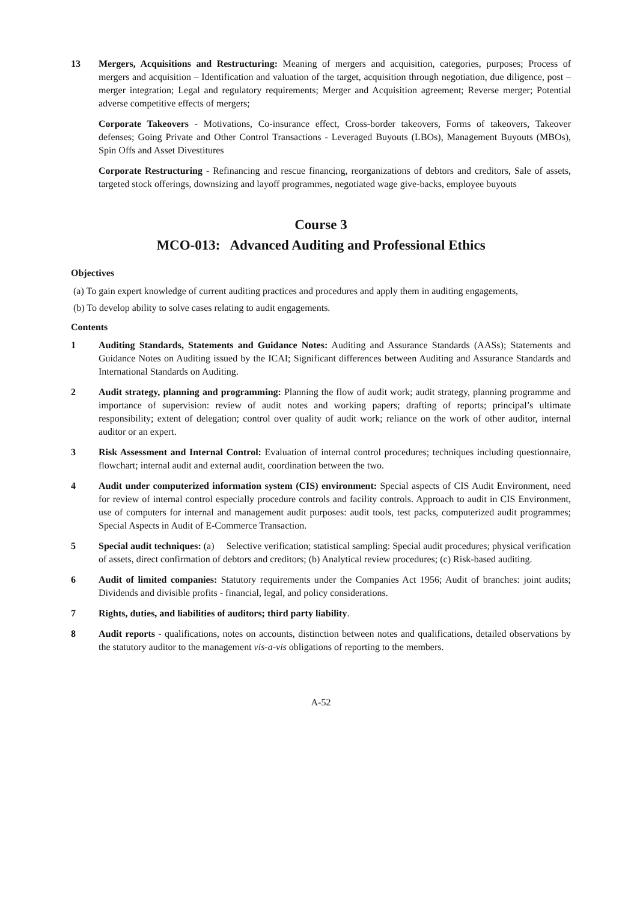13 Mergers, Acquisitions and Restructuring: Meaning of mergers and acquisition, categories, purposes; Process of mergers and acquisition – Identification and valuation of the target, acquisition through negotiation, due diligence, post – merger integration; Legal and regulatory requirements; Merger and Acquisition agreement; Reverse merger; Potential adverse competitive effects of mergers;
Corporate Takeovers - Motivations, Co-insurance effect, Cross-border takeovers, Forms of takeovers, Takeover defenses; Going Private and Other Control Transactions - Leveraged Buyouts (LBOs), Management Buyouts (MBOs), Spin Offs and Asset Divestitures
Corporate Restructuring - Refinancing and rescue financing, reorganizations of debtors and creditors, Sale of assets, targeted stock offerings, downsizing and layoff programmes, negotiated wage give-backs, employee buyouts
Course 3
MCO-013: Advanced Auditing and Professional Ethics
Objectives
(a) To gain expert knowledge of current auditing practices and procedures and apply them in auditing engagements,
(b) To develop ability to solve cases relating to audit engagements.
Contents
1 Auditing Standards, Statements and Guidance Notes: Auditing and Assurance Standards (AASs); Statements and Guidance Notes on Auditing issued by the ICAI; Significant differences between Auditing and Assurance Standards and International Standards on Auditing.
2 Audit strategy, planning and programming: Planning the flow of audit work; audit strategy, planning programme and importance of supervision: review of audit notes and working papers; drafting of reports; principal’s ultimate responsibility; extent of delegation; control over quality of audit work; reliance on the work of other auditor, internal auditor or an expert.
3 Risk Assessment and Internal Control: Evaluation of internal control procedures; techniques including questionnaire, flowchart; internal audit and external audit, coordination between the two.
4 Audit under computerized information system (CIS) environment: Special aspects of CIS Audit Environment, need for review of internal control especially procedure controls and facility controls. Approach to audit in CIS Environment, use of computers for internal and management audit purposes: audit tools, test packs, computerized audit programmes; Special Aspects in Audit of E-Commerce Transaction.
5 Special audit techniques: (a) Selective verification; statistical sampling: Special audit procedures; physical verification of assets, direct confirmation of debtors and creditors; (b) Analytical review procedures; (c) Risk-based auditing.
6 Audit of limited companies: Statutory requirements under the Companies Act 1956; Audit of branches: joint audits; Dividends and divisible profits - financial, legal, and policy considerations.
7 Rights, duties, and liabilities of auditors; third party liability.
8 Audit reports - qualifications, notes on accounts, distinction between notes and qualifications, detailed observations by the statutory auditor to the management vis-a-vis obligations of reporting to the members.
A-52